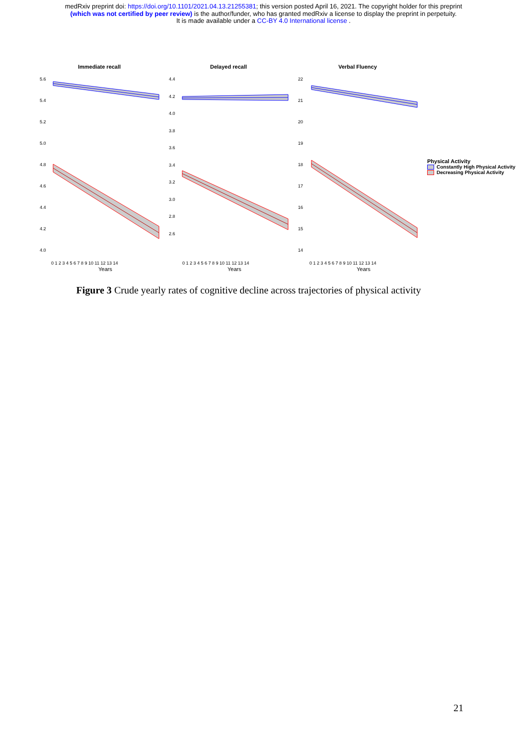medRxiv preprint doi: https://doi.org/10.1101/2021.04.13.21255381; this version posted April 16, 2021. The copyright holder for this preprint
(which was not certified by peer review) is the author/funder, who has granted medRxiv a license to display the preprint in perpetuity.
It is made available under a CC-BY 4.0 International license .
Immediate recall
5.6
5.4
5.2
5.0
4.8
4.6
4.4
4.2
4.0
0 1 2 3 4 5 6 7 8 9 10 11 12 13 14
Years
Delayed recall
4.4
4.2
4.0
3.8
3.6
3.4
3.2
3.0
2.8
2.6
0 1 2 3 4 5 6 7 8 9 10 11 12 13 14
Years
Verbal Fluency
22
21
20
19
18
17
16
15
14
0 1 2 3 4 5 6 7 8 9 10 11 12 13 14
Years
Physical Activity
Constantly High Physical Activity
Decreasing Physical Activity
Figure 3 Crude yearly rates of cognitive decline across trajectories of physical activity
21